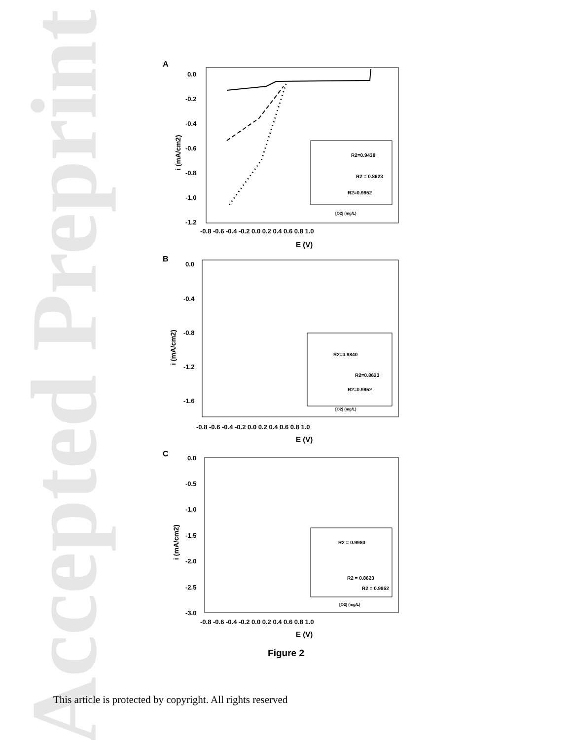Accepted Preprint
A
0.0
-0.2
-0.4
-0.6
-0.8
-1.0
-1.2
-0.8 -0.6 -0.4 -0.2 0.0 0.2 0.4 0.6 0.8 1.0
E (V)
i (mA/cm2)
R2=0.9438
R2 = 0.8623
R2=0.9952
[O2] (mg/L)
B
0.0
-0.4
-0.8
-1.2
-1.6
-0.8 -0.6 -0.4 -0.2 0.0 0.2 0.4 0.6 0.8 1.0
E (V)
i (mA/cm2)
R2=0.9840
R2=0.8623
R2=0.9952
[O2] (mg/L)
C
0.0
-0.5
-1.0
-1.5
-2.0
-2.5
-3.0
-0.8 -0.6 -0.4 -0.2 0.0 0.2 0.4 0.6 0.8 1.0
E (V)
i (mA/cm2)
R2 = 0.9980
R2 = 0.8623
R2 = 0.9952
[O2] (mg/L)
Figure 2
This article is protected by copyright. All rights reserved